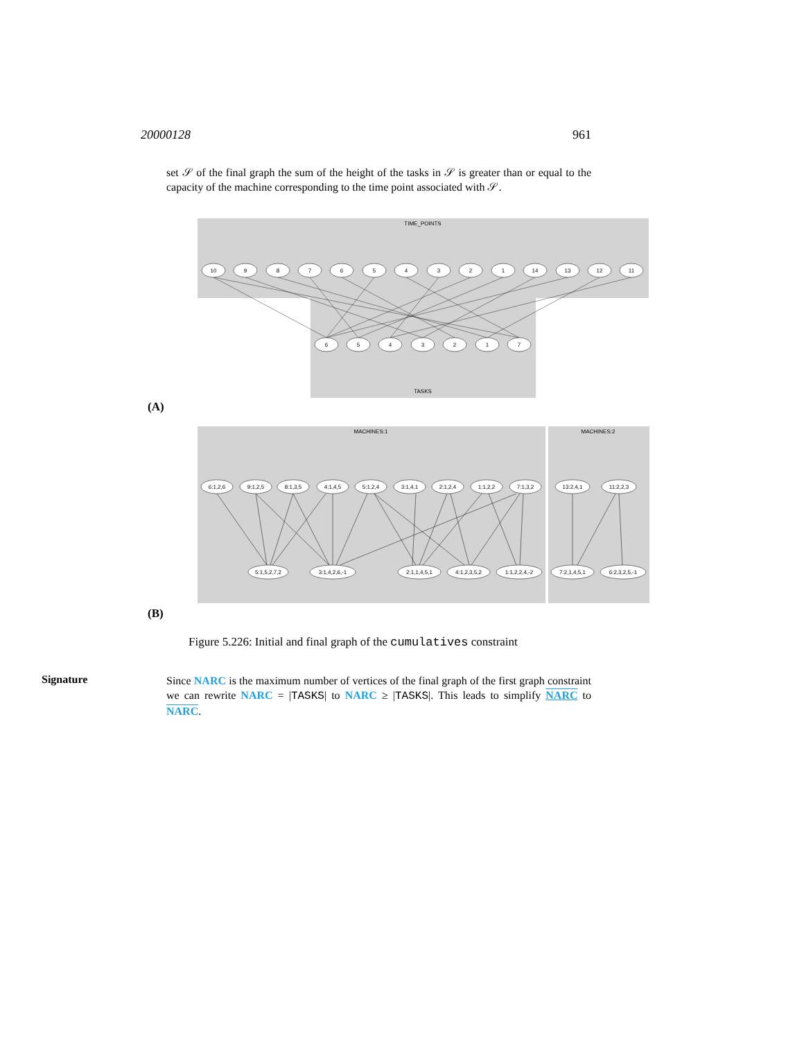20000128 961
set 𝒮 of the final graph the sum of the height of the tasks in 𝒮 is greater than or equal to the capacity of the machine corresponding to the time point associated with 𝒮.
TIME_POINTS
TASKS
10
9
8
7
6
5
4
3
2
1
14
13
12
11
6
5
4
3
2
1
7
(A)
MACHINES:1
MACHINES:2
6:1,2,6
9:1,2,5
8:1,3,5
4:1,4,5
5:1,2,4
3:1,4,1
2:1,2,4
1:1,2,2
7:1,3,2
13:2,4,1
11:2,2,3
5:1,5,2,7,2
3:1,4,2,6,-1
2:1,1,4,5,1
4:1,2,3,5,2
1:1,2,2,4,-2
7:2,1,4,5,1
6:2,3,2,5,-1
(B)
Figure 5.226: Initial and final graph of the cumulatives constraint
Signature
Since NARC is the maximum number of vertices of the final graph of the first graph constraint we can rewrite NARC = |TASKS| to NARC ≥ |TASKS|. This leads to simplify NARC to NARC.